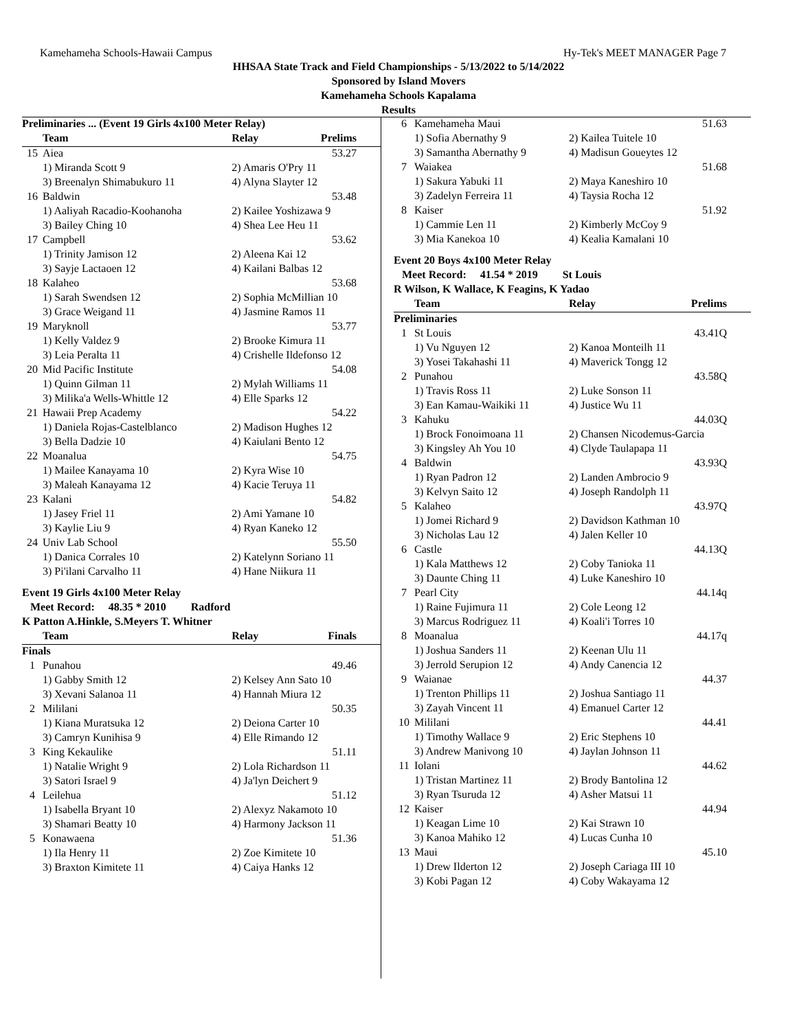Kamehameha Schools-Hawaii Campus Hy-Tek's MEET MANAGER Page 7
HHSAA State Track and Field Championships - 5/13/2022 to 5/14/2022
Sponsored by Island Movers
Kamehameha Schools Kapalama
Results
| Preliminaries ... (Event 19 Girls 4x100 Meter Relay) | | | |
| | Team | Relay | Prelims |
| 15 | Aiea | | 53.27 |
| | 1) Miranda Scott 9 | 2) Amaris O'Pry 11 | |
| | 3) Breenalyn Shimabukuro 11 | 4) Alyna Slayter 12 | |
| 16 | Baldwin | | 53.48 |
| | 1) Aaliyah Racadio-Koohanoha | 2) Kailee Yoshizawa 9 | |
| | 3) Bailey Ching 10 | 4) Shea Lee Heu 11 | |
| 17 | Campbell | | 53.62 |
| | 1) Trinity Jamison 12 | 2) Aleena Kai 12 | |
| | 3) Sayje Lactaoen 12 | 4) Kailani Balbas 12 | |
| 18 | Kalaheo | | 53.68 |
| | 1) Sarah Swendsen 12 | 2) Sophia McMillian 10 | |
| | 3) Grace Weigand 11 | 4) Jasmine Ramos 11 | |
| 19 | Maryknoll | | 53.77 |
| | 1) Kelly Valdez 9 | 2) Brooke Kimura 11 | |
| | 3) Leia Peralta 11 | 4) Crishelle Ildefonso 12 | |
| 20 | Mid Pacific Institute | | 54.08 |
| | 1) Quinn Gilman 11 | 2) Mylah Williams 11 | |
| | 3) Milika'a Wells-Whittle 12 | 4) Elle Sparks 12 | |
| 21 | Hawaii Prep Academy | | 54.22 |
| | 1) Daniela Rojas-Castelblanco | 2) Madison Hughes 12 | |
| | 3) Bella Dadzie 10 | 4) Kaiulani Bento 12 | |
| 22 | Moanalua | | 54.75 |
| | 1) Mailee Kanayama 10 | 2) Kyra Wise 10 | |
| | 3) Maleah Kanayama 12 | 4) Kacie Teruya 11 | |
| 23 | Kalani | | 54.82 |
| | 1) Jasey Friel 11 | 2) Ami Yamane 10 | |
| | 3) Kaylie Liu 9 | 4) Ryan Kaneko 12 | |
| 24 | Univ Lab School | | 55.50 |
| | 1) Danica Corrales 10 | 2) Katelynn Soriano 11 | |
| | 3) Pi'ilani Carvalho 11 | 4) Hane Niikura 11 | |
| Event 19 Girls 4x100 Meter Relay | | | |
| Meet Record: 48.35 * 2010 Radford | | | |
| K Patton A.Hinkle, S.Meyers T. Whitner | | | |
| | Team | Relay | Finals |
| Finals | | | |
| 1 | Punahou | | 49.46 |
| | 1) Gabby Smith 12 | 2) Kelsey Ann Sato 10 | |
| | 3) Xevani Salanoa 11 | 4) Hannah Miura 12 | |
| 2 | Mililani | | 50.35 |
| | 1) Kiana Muratsuka 12 | 2) Deiona Carter 10 | |
| | 3) Camryn Kunihisa 9 | 4) Elle Rimando 12 | |
| 3 | King Kekaulike | | 51.11 |
| | 1) Natalie Wright 9 | 2) Lola Richardson 11 | |
| | 3) Satori Israel 9 | 4) Ja'lyn Deichert 9 | |
| 4 | Leilehua | | 51.12 |
| | 1) Isabella Bryant 10 | 2) Alexyz Nakamoto 10 | |
| | 3) Shamari Beatty 10 | 4) Harmony Jackson 11 | |
| 5 | Konawaena | | 51.36 |
| | 1) Ila Henry 11 | 2) Zoe Kimitete 10 | |
| | 3) Braxton Kimitete 11 | 4) Caiya Hanks 12 | |
| 6 | Kamehameha Maui | | 51.63 |
| | 1) Sofia Abernathy 9 | 2) Kailea Tuitele 10 | |
| | 3) Samantha Abernathy 9 | 4) Madisun Goueytes 12 | |
| 7 | Waiakea | | 51.68 |
| | 1) Sakura Yabuki 11 | 2) Maya Kaneshiro 10 | |
| | 3) Zadelyn Ferreira 11 | 4) Taysia Rocha 12 | |
| 8 | Kaiser | | 51.92 |
| | 1) Cammie Len 11 | 2) Kimberly McCoy 9 | |
| | 3) Mia Kanekoa 10 | 4) Kealia Kamalani 10 | |
| Event 20 Boys 4x100 Meter Relay | | | |
| Meet Record: 41.54 * 2019 St Louis | | | |
| R Wilson, K Wallace, K Feagins, K Yadao | | | |
| | Team | Relay | Prelims |
| Preliminaries | | | |
| 1 | St Louis | | 43.41Q |
| | 1) Vu Nguyen 12 | 2) Kanoa Monteilh 11 | |
| | 3) Yosei Takahashi 11 | 4) Maverick Tongg 12 | |
| 2 | Punahou | | 43.58Q |
| | 1) Travis Ross 11 | 2) Luke Sonson 11 | |
| | 3) Ean Kamau-Waikiki 11 | 4) Justice Wu 11 | |
| 3 | Kahuku | | 44.03Q |
| | 1) Brock Fonoimoana 11 | 2) Chansen Nicodemus-Garcia | |
| | 3) Kingsley Ah You 10 | 4) Clyde Taulapapa 11 | |
| 4 | Baldwin | | 43.93Q |
| | 1) Ryan Padron 12 | 2) Landen Ambrocio 9 | |
| | 3) Kelvyn Saito 12 | 4) Joseph Randolph 11 | |
| 5 | Kalaheo | | 43.97Q |
| | 1) Jomei Richard 9 | 2) Davidson Kathman 10 | |
| | 3) Nicholas Lau 12 | 4) Jalen Keller 10 | |
| 6 | Castle | | 44.13Q |
| | 1) Kala Matthews 12 | 2) Coby Tanioka 11 | |
| | 3) Daunte Ching 11 | 4) Luke Kaneshiro 10 | |
| 7 | Pearl City | | 44.14q |
| | 1) Raine Fujimura 11 | 2) Cole Leong 12 | |
| | 3) Marcus Rodriguez 11 | 4) Koali'i Torres 10 | |
| 8 | Moanalua | | 44.17q |
| | 1) Joshua Sanders 11 | 2) Keenan Ulu 11 | |
| | 3) Jerrold Serupion 12 | 4) Andy Canencia 12 | |
| 9 | Waianae | | 44.37 |
| | 1) Trenton Phillips 11 | 2) Joshua Santiago 11 | |
| | 3) Zayah Vincent 11 | 4) Emanuel Carter 12 | |
| 10 | Mililani | | 44.41 |
| | 1) Timothy Wallace 9 | 2) Eric Stephens 10 | |
| | 3) Andrew Manivong 10 | 4) Jaylan Johnson 11 | |
| 11 | Iolani | | 44.62 |
| | 1) Tristan Martinez 11 | 2) Brody Bantolina 12 | |
| | 3) Ryan Tsuruda 12 | 4) Asher Matsui 11 | |
| 12 | Kaiser | | 44.94 |
| | 1) Keagan Lime 10 | 2) Kai Strawn 10 | |
| | 3) Kanoa Mahiko 12 | 4) Lucas Cunha 10 | |
| 13 | Maui | | 45.10 |
| | 1) Drew Ilderton 12 | 2) Joseph Cariaga III 10 | |
| | 3) Kobi Pagan 12 | 4) Coby Wakayama 12 | |